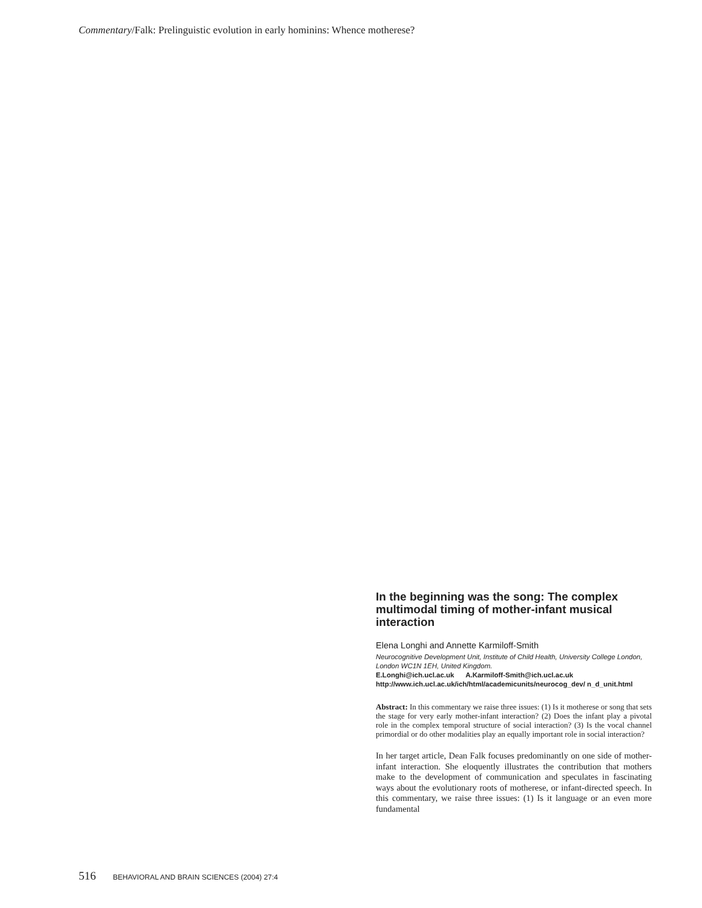Commentary/Falk: Prelinguistic evolution in early hominins: Whence motherese?
In the beginning was the song: The complex multimodal timing of mother-infant musical interaction
Elena Longhi and Annette Karmiloff-Smith
Neurocognitive Development Unit, Institute of Child Health, University College London, London WC1N 1EH, United Kingdom.
E.Longhi@ich.ucl.ac.uk A.Karmiloff-Smith@ich.ucl.ac.uk
http://www.ich.ucl.ac.uk/ich/html/academicunits/neurocog_dev/ n_d_unit.html
Abstract: In this commentary we raise three issues: (1) Is it motherese or song that sets the stage for very early mother-infant interaction? (2) Does the infant play a pivotal role in the complex temporal structure of social interaction? (3) Is the vocal channel primordial or do other modalities play an equally important role in social interaction?
In her target article, Dean Falk focuses predominantly on one side of mother-infant interaction. She eloquently illustrates the contribution that mothers make to the development of communication and speculates in fascinating ways about the evolutionary roots of motherese, or infant-directed speech. In this commentary, we raise three issues: (1) Is it language or an even more fundamental
516 BEHAVIORAL AND BRAIN SCIENCES (2004) 27:4